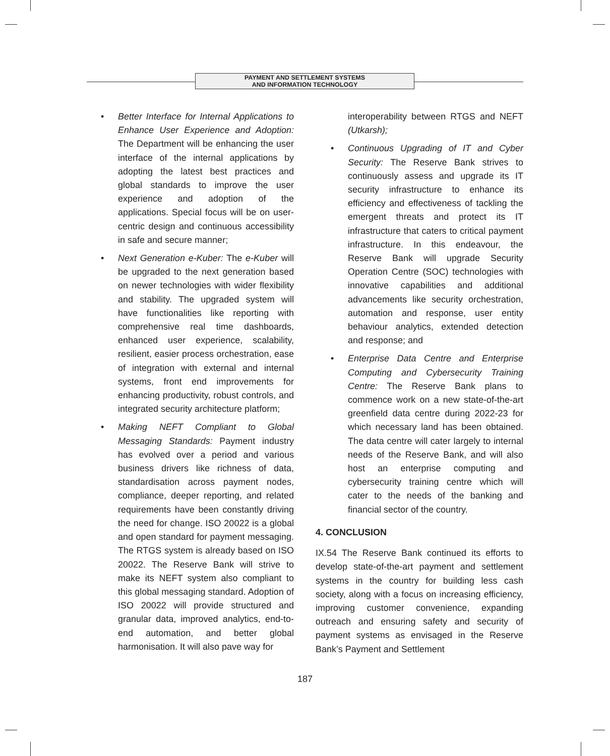PAYMENT AND SETTLEMENT SYSTEMS
AND INFORMATION TECHNOLOGY
• Better Interface for Internal Applications to Enhance User Experience and Adoption: The Department will be enhancing the user interface of the internal applications by adopting the latest best practices and global standards to improve the user experience and adoption of the applications. Special focus will be on user-centric design and continuous accessibility in safe and secure manner;
• Next Generation e-Kuber: The e-Kuber will be upgraded to the next generation based on newer technologies with wider flexibility and stability. The upgraded system will have functionalities like reporting with comprehensive real time dashboards, enhanced user experience, scalability, resilient, easier process orchestration, ease of integration with external and internal systems, front end improvements for enhancing productivity, robust controls, and integrated security architecture platform;
• Making NEFT Compliant to Global Messaging Standards: Payment industry has evolved over a period and various business drivers like richness of data, standardisation across payment nodes, compliance, deeper reporting, and related requirements have been constantly driving the need for change. ISO 20022 is a global and open standard for payment messaging. The RTGS system is already based on ISO 20022. The Reserve Bank will strive to make its NEFT system also compliant to this global messaging standard. Adoption of ISO 20022 will provide structured and granular data, improved analytics, end-to-end automation, and better global harmonisation. It will also pave way for
interoperability between RTGS and NEFT (Utkarsh);
• Continuous Upgrading of IT and Cyber Security: The Reserve Bank strives to continuously assess and upgrade its IT security infrastructure to enhance its efficiency and effectiveness of tackling the emergent threats and protect its IT infrastructure that caters to critical payment infrastructure. In this endeavour, the Reserve Bank will upgrade Security Operation Centre (SOC) technologies with innovative capabilities and additional advancements like security orchestration, automation and response, user entity behaviour analytics, extended detection and response; and
• Enterprise Data Centre and Enterprise Computing and Cybersecurity Training Centre: The Reserve Bank plans to commence work on a new state-of-the-art greenfield data centre during 2022-23 for which necessary land has been obtained. The data centre will cater largely to internal needs of the Reserve Bank, and will also host an enterprise computing and cybersecurity training centre which will cater to the needs of the banking and financial sector of the country.
4. CONCLUSION
IX.54 The Reserve Bank continued its efforts to develop state-of-the-art payment and settlement systems in the country for building less cash society, along with a focus on increasing efficiency, improving customer convenience, expanding outreach and ensuring safety and security of payment systems as envisaged in the Reserve Bank’s Payment and Settlement
187